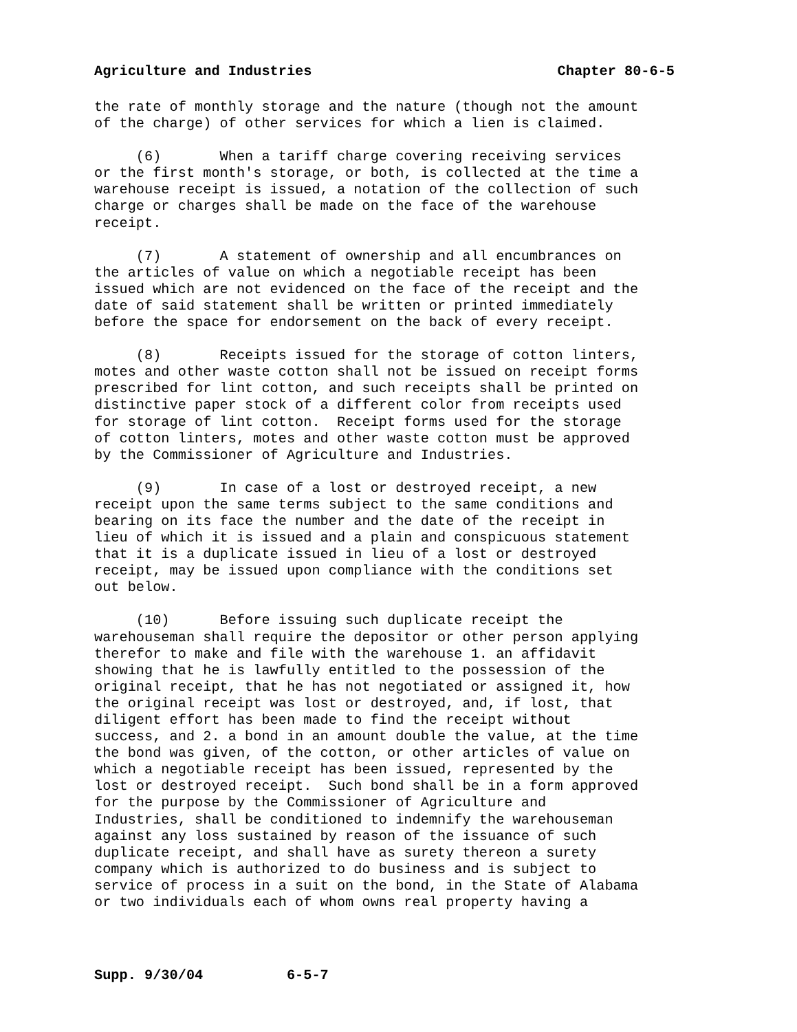Agriculture and Industries Chapter 80-6-5
the rate of monthly storage and the nature (though not the amount of the charge) of other services for which a lien is claimed.
(6) When a tariff charge covering receiving services or the first month's storage, or both, is collected at the time a warehouse receipt is issued, a notation of the collection of such charge or charges shall be made on the face of the warehouse receipt.
(7) A statement of ownership and all encumbrances on the articles of value on which a negotiable receipt has been issued which are not evidenced on the face of the receipt and the date of said statement shall be written or printed immediately before the space for endorsement on the back of every receipt.
(8) Receipts issued for the storage of cotton linters, motes and other waste cotton shall not be issued on receipt forms prescribed for lint cotton, and such receipts shall be printed on distinctive paper stock of a different color from receipts used for storage of lint cotton. Receipt forms used for the storage of cotton linters, motes and other waste cotton must be approved by the Commissioner of Agriculture and Industries.
(9) In case of a lost or destroyed receipt, a new receipt upon the same terms subject to the same conditions and bearing on its face the number and the date of the receipt in lieu of which it is issued and a plain and conspicuous statement that it is a duplicate issued in lieu of a lost or destroyed receipt, may be issued upon compliance with the conditions set out below.
(10) Before issuing such duplicate receipt the warehouseman shall require the depositor or other person applying therefor to make and file with the warehouse 1. an affidavit showing that he is lawfully entitled to the possession of the original receipt, that he has not negotiated or assigned it, how the original receipt was lost or destroyed, and, if lost, that diligent effort has been made to find the receipt without success, and 2. a bond in an amount double the value, at the time the bond was given, of the cotton, or other articles of value on which a negotiable receipt has been issued, represented by the lost or destroyed receipt. Such bond shall be in a form approved for the purpose by the Commissioner of Agriculture and Industries, shall be conditioned to indemnify the warehouseman against any loss sustained by reason of the issuance of such duplicate receipt, and shall have as surety thereon a surety company which is authorized to do business and is subject to service of process in a suit on the bond, in the State of Alabama or two individuals each of whom owns real property having a
Supp. 9/30/04 6-5-7